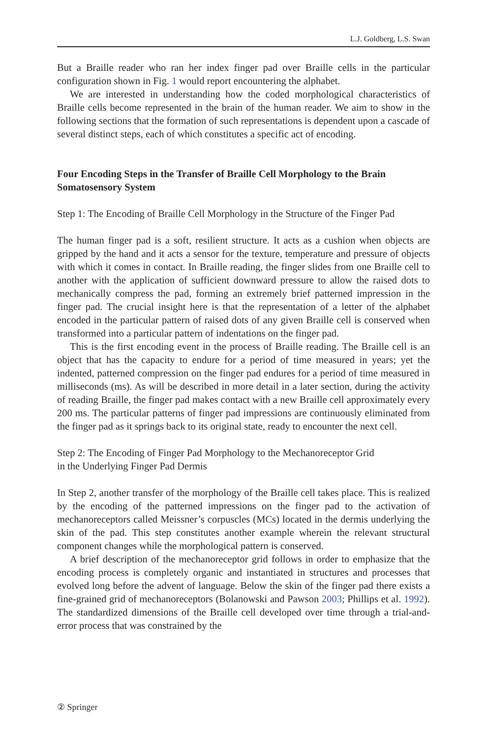L.J. Goldberg, L.S. Swan
But a Braille reader who ran her index finger pad over Braille cells in the particular configuration shown in Fig. 1 would report encountering the alphabet.
We are interested in understanding how the coded morphological characteristics of Braille cells become represented in the brain of the human reader. We aim to show in the following sections that the formation of such representations is dependent upon a cascade of several distinct steps, each of which constitutes a specific act of encoding.
Four Encoding Steps in the Transfer of Braille Cell Morphology to the Brain Somatosensory System
Step 1: The Encoding of Braille Cell Morphology in the Structure of the Finger Pad
The human finger pad is a soft, resilient structure. It acts as a cushion when objects are gripped by the hand and it acts a sensor for the texture, temperature and pressure of objects with which it comes in contact. In Braille reading, the finger slides from one Braille cell to another with the application of sufficient downward pressure to allow the raised dots to mechanically compress the pad, forming an extremely brief patterned impression in the finger pad. The crucial insight here is that the representation of a letter of the alphabet encoded in the particular pattern of raised dots of any given Braille cell is conserved when transformed into a particular pattern of indentations on the finger pad.
This is the first encoding event in the process of Braille reading. The Braille cell is an object that has the capacity to endure for a period of time measured in years; yet the indented, patterned compression on the finger pad endures for a period of time measured in milliseconds (ms). As will be described in more detail in a later section, during the activity of reading Braille, the finger pad makes contact with a new Braille cell approximately every 200 ms. The particular patterns of finger pad impressions are continuously eliminated from the finger pad as it springs back to its original state, ready to encounter the next cell.
Step 2: The Encoding of Finger Pad Morphology to the Mechanoreceptor Grid
in the Underlying Finger Pad Dermis
In Step 2, another transfer of the morphology of the Braille cell takes place. This is realized by the encoding of the patterned impressions on the finger pad to the activation of mechanoreceptors called Meissner’s corpuscles (MCs) located in the dermis underlying the skin of the pad. This step constitutes another example wherein the relevant structural component changes while the morphological pattern is conserved.
A brief description of the mechanoreceptor grid follows in order to emphasize that the encoding process is completely organic and instantiated in structures and processes that evolved long before the advent of language. Below the skin of the finger pad there exists a fine-grained grid of mechanoreceptors (Bolanowski and Pawson 2003; Phillips et al. 1992). The standardized dimensions of the Braille cell developed over time through a trial-and-error process that was constrained by the
② Springer